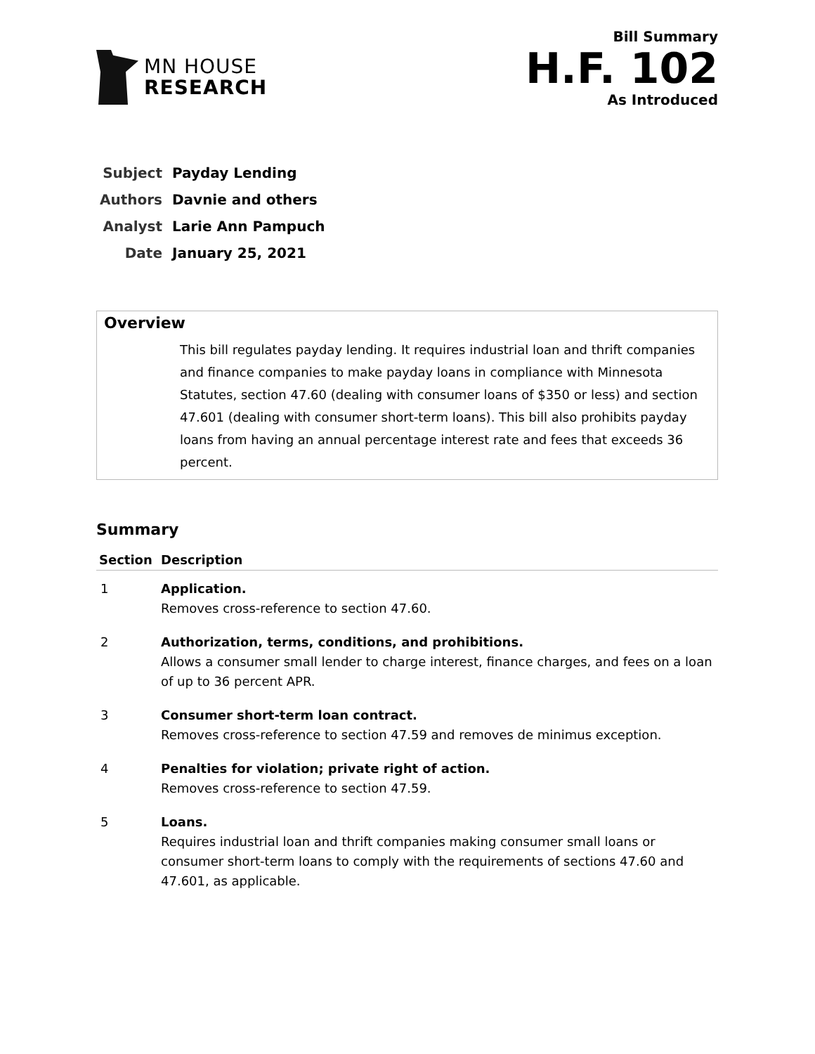MN HOUSE
RESEARCH
Bill Summary
H.F. 102
As Introduced
| Subject | Payday Lending |
| Authors | Davnie and others |
| Analyst | Larie Ann Pampuch |
| Date | January 25, 2021 |
Overview
This bill regulates payday lending. It requires industrial loan and thrift companies and finance companies to make payday loans in compliance with Minnesota Statutes, section 47.60 (dealing with consumer loans of $350 or less) and section 47.601 (dealing with consumer short-term loans). This bill also prohibits payday loans from having an annual percentage interest rate and fees that exceeds 36 percent.
Summary
| Section | Description |
| --- | --- |
| 1 | Application. Removes cross-reference to section 47.60. |
| 2 | Authorization, terms, conditions, and prohibitions. Allows a consumer small lender to charge interest, finance charges, and fees on a loan of up to 36 percent APR. |
| 3 | Consumer short-term loan contract. Removes cross-reference to section 47.59 and removes de minimus exception. |
| 4 | Penalties for violation; private right of action. Removes cross-reference to section 47.59. |
| 5 | Loans. Requires industrial loan and thrift companies making consumer small loans or consumer short-term loans to comply with the requirements of sections 47.60 and 47.601, as applicable. |